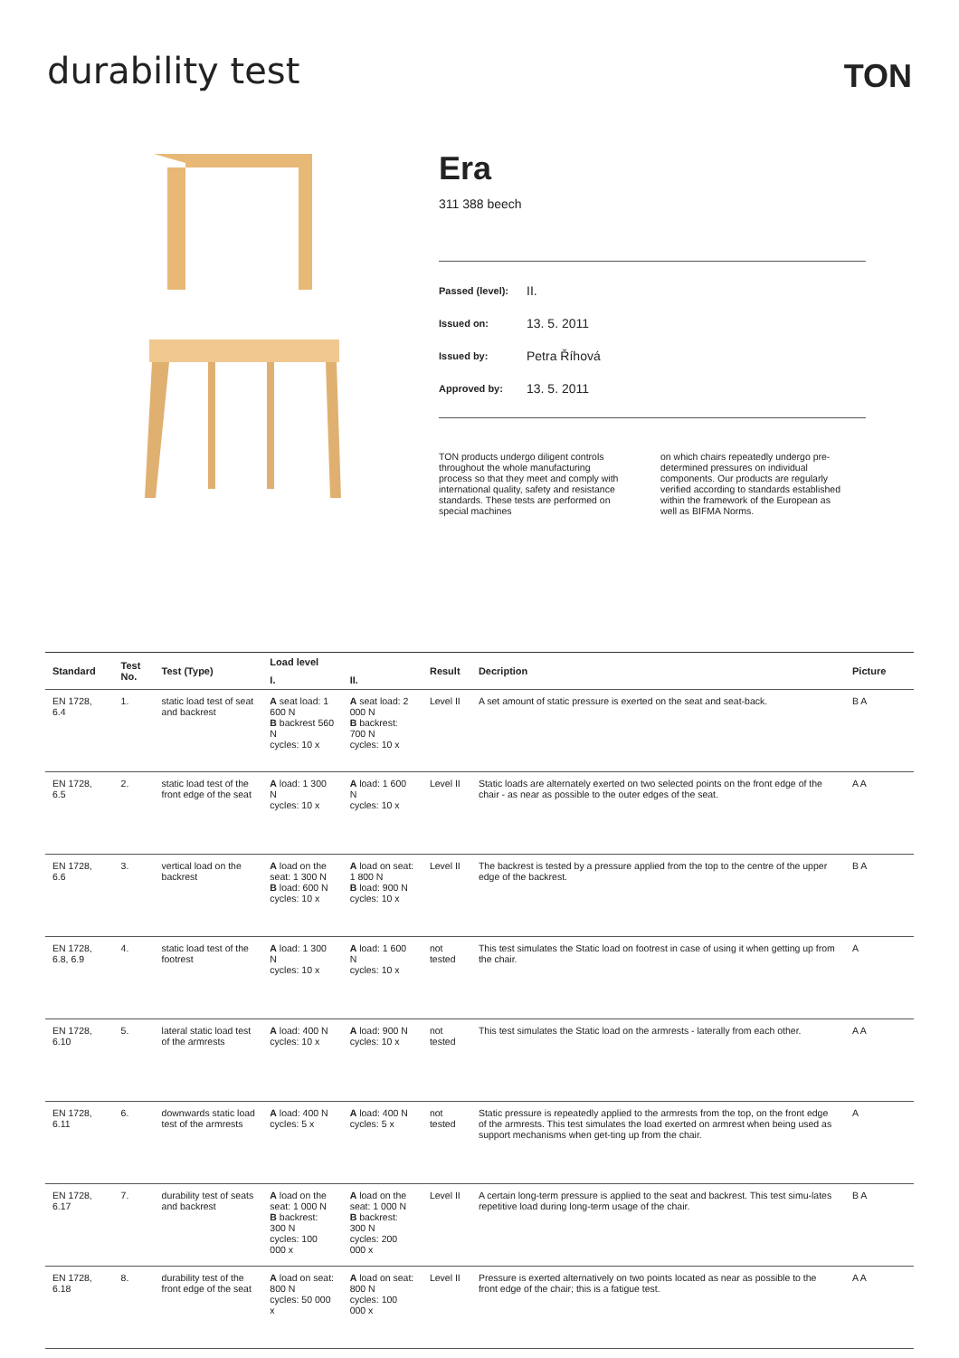durability test
TON
Era
311 388 beech
Passed (level): II.
Issued on: 13. 5. 2011
Issued by: Petra Říhová
Approved by: 13. 5. 2011
TON products undergo diligent controls throughout the whole manufacturing process so that they meet and comply with international quality, safety and resistance standards. These tests are performed on special machines
on which chairs repeatedly undergo pre-determined pressures on individual components. Our products are regularly verified according to standards established within the framework of the European as well as BIFMA Norms.
| Standard | Test No. | Test (Type) | Load level | | Result | Decription | Picture |
| --- | --- | --- | --- | --- | --- | --- | --- |
| | | | I. | II. | | | |
| EN 1728, 6.4 | 1. | static load test of seat and backrest | A seat load: 1 600 N B backrest 560 N cycles: 10 x | A seat load: 2 000 N B backrest: 700 N cycles: 10 x | Level II | A set amount of static pressure is exerted on the seat and seat-back. | B A |
| EN 1728, 6.5 | 2. | static load test of the front edge of the seat | A load: 1 300 N cycles: 10 x | A load: 1 600 N cycles: 10 x | Level II | Static loads are alternately exerted on two selected points on the front edge of the chair - as near as possible to the outer edges of the seat. | A A |
| EN 1728, 6.6 | 3. | vertical load on the backrest | A load on the seat: 1 300 N B load: 600 N cycles: 10 x | A load on seat: 1 800 N B load: 900 N cycles: 10 x | Level II | The backrest is tested by a pressure applied from the top to the centre of the upper edge of the backrest. | B A |
| EN 1728, 6.8, 6.9 | 4. | static load test of the footrest | A load: 1 300 N cycles: 10 x | A load: 1 600 N cycles: 10 x | not tested | This test simulates the Static load on footrest in case of using it when getting up from the chair. | A |
| EN 1728, 6.10 | 5. | lateral static load test of the armrests | A load: 400 N cycles: 10 x | A load: 900 N cycles: 10 x | not tested | This test simulates the Static load on the armrests - laterally from each other. | A A |
| EN 1728, 6.11 | 6. | downwards static load test of the armrests | A load: 400 N cycles: 5 x | A load: 400 N cycles: 5 x | not tested | Static pressure is repeatedly applied to the armrests from the top, on the front edge of the armrests. This test simulates the load exerted on armrest when being used as support mechanisms when get-ting up from the chair. | A |
| EN 1728, 6.17 | 7. | durability test of seats and backrest | A load on the seat: 1 000 N B backrest: 300 N cycles: 100 000 x | A load on the seat: 1 000 N B backrest: 300 N cycles: 200 000 x | Level II | A certain long-term pressure is applied to the seat and backrest. This test simu-lates repetitive load during long-term usage of the chair. | B A |
| EN 1728, 6.18 | 8. | durability test of the front edge of the seat | A load on seat: 800 N cycles: 50 000 x | A load on seat: 800 N cycles: 100 000 x | Level II | Pressure is exerted alternatively on two points located as near as possible to the front edge of the chair; this is a fatigue test. | A A |